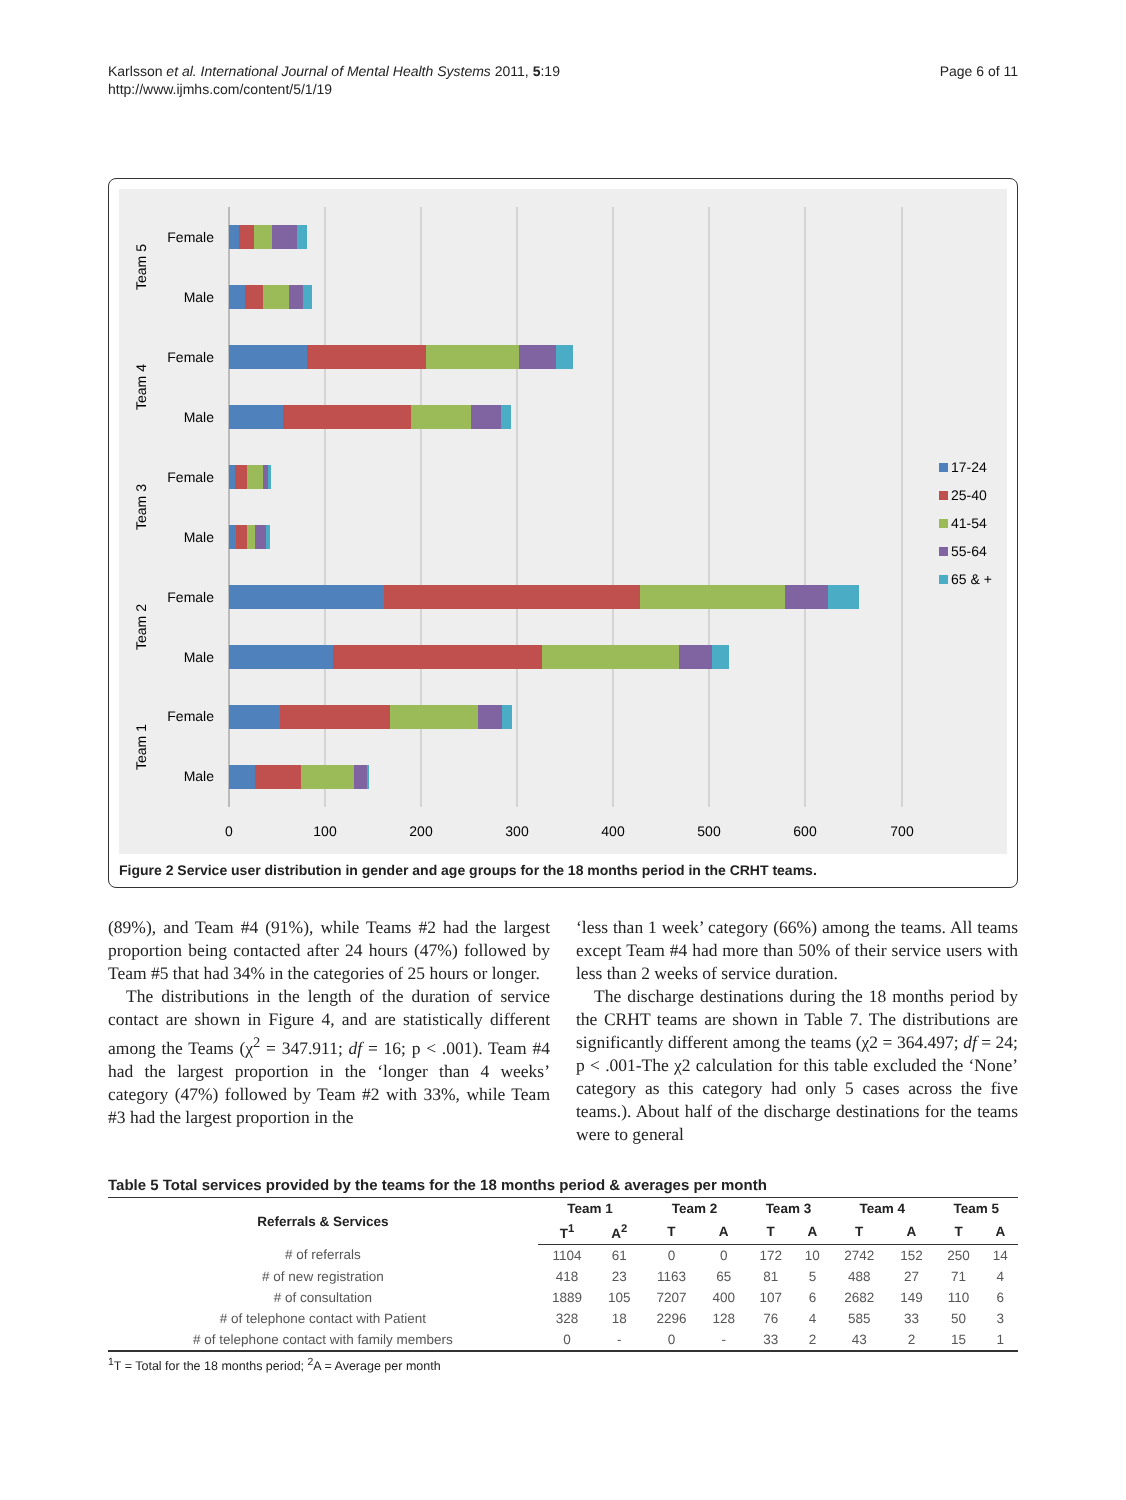Karlsson et al. International Journal of Mental Health Systems 2011, 5:19
http://www.ijmhs.com/content/5/1/19
Page 6 of 11
Female
Male
Female
Male
Female
Male
Female
Male
Female
Male
Team 5
Team 4
Team 3
Team 2
Team 1
0
100
200
300
400
500
600
700
17-24
25-40
41-54
55-64
65 & +
Figure 2 Service user distribution in gender and age groups for the 18 months period in the CRHT teams.
(89%), and Team #4 (91%), while Teams #2 had the largest proportion being contacted after 24 hours (47%) followed by Team #5 that had 34% in the categories of 25 hours or longer.
The distributions in the length of the duration of service contact are shown in Figure 4, and are statistically different among the Teams (χ<sup>2</sup> = 347.911; df = 16; p < .001). Team #4 had the largest proportion in the ‘longer than 4 weeks’ category (47%) followed by Team #2 with 33%, while Team #3 had the largest proportion in the
‘less than 1 week’ category (66%) among the teams. All teams except Team #4 had more than 50% of their service users with less than 2 weeks of service duration.
The discharge destinations during the 18 months period by the CRHT teams are shown in Table 7. The distributions are significantly different among the teams (χ2 = 364.497; df = 24; p < .001-The χ2 calculation for this table excluded the ‘None’ category as this category had only 5 cases across the five teams.). About half of the discharge destinations for the teams were to general
Table 5 Total services provided by the teams for the 18 months period & averages per month
| Referrals & Services | Team 1 | | Team 2 | | Team 3 | | Team 4 | | Team 5 | |
| --- | --- | --- | --- | --- | --- | --- | --- | --- | --- | --- |
| | T<sup>1</sup> | A<sup>2</sup> | T | A | T | A | T | A | T | A |
| # of referrals | 1104 | 61 | 0 | 0 | 172 | 10 | 2742 | 152 | 250 | 14 |
| # of new registration | 418 | 23 | 1163 | 65 | 81 | 5 | 488 | 27 | 71 | 4 |
| # of consultation | 1889 | 105 | 7207 | 400 | 107 | 6 | 2682 | 149 | 110 | 6 |
| # of telephone contact with Patient | 328 | 18 | 2296 | 128 | 76 | 4 | 585 | 33 | 50 | 3 |
| # of telephone contact with family members | 0 | - | 0 | - | 33 | 2 | 43 | 2 | 15 | 1 |
<sup>1</sup> T = Total for the 18 months period; <sup>2</sup>A = Average per month